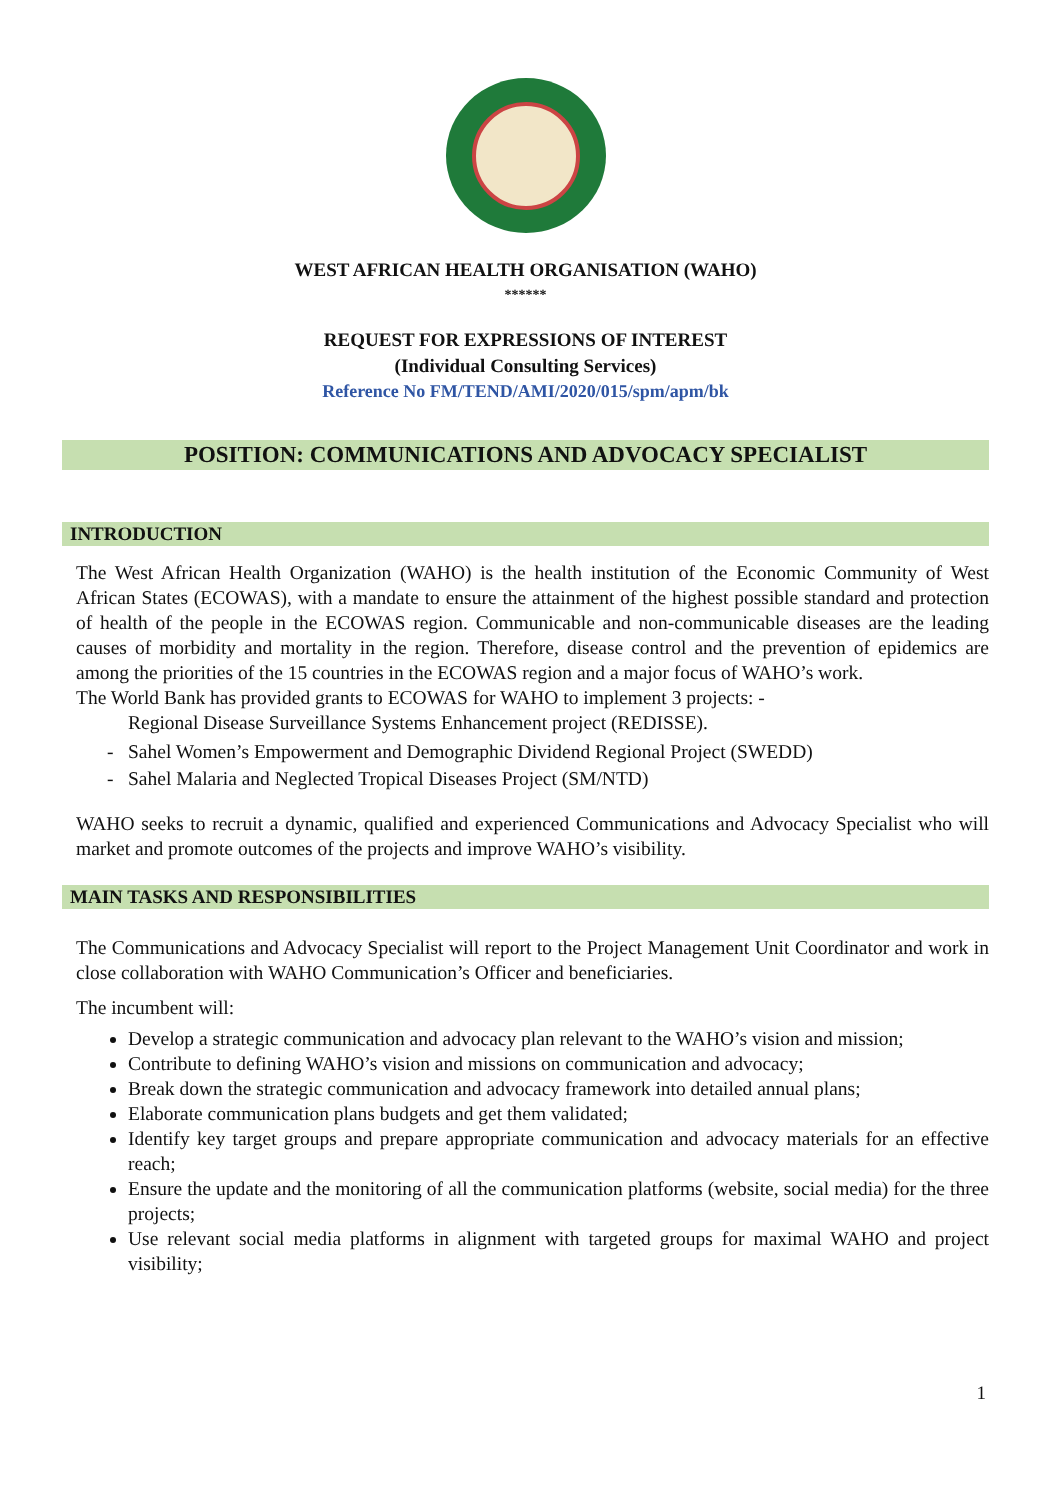WEST AFRICAN HEALTH ORGANISATION (WAHO)
******
REQUEST FOR EXPRESSIONS OF INTEREST
(Individual Consulting Services)
Reference No FM/TEND/AMI/2020/015/spm/apm/bk
POSITION: COMMUNICATIONS AND ADVOCACY SPECIALIST
INTRODUCTION
The West African Health Organization (WAHO) is the health institution of the Economic Community of West African States (ECOWAS), with a mandate to ensure the attainment of the highest possible standard and protection of health of the people in the ECOWAS region. Communicable and non-communicable diseases are the leading causes of morbidity and mortality in the region. Therefore, disease control and the prevention of epidemics are among the priorities of the 15 countries in the ECOWAS region and a major focus of WAHO’s work.
The World Bank has provided grants to ECOWAS for WAHO to implement 3 projects: -
Regional Disease Surveillance Systems Enhancement project (REDISSE).
Sahel Women’s Empowerment and Demographic Dividend Regional Project (SWEDD)
Sahel Malaria and Neglected Tropical Diseases Project (SM/NTD)
WAHO seeks to recruit a dynamic, qualified and experienced Communications and Advocacy Specialist who will market and promote outcomes of the projects and improve WAHO’s visibility.
MAIN TASKS AND RESPONSIBILITIES
The Communications and Advocacy Specialist will report to the Project Management Unit Coordinator and work in close collaboration with WAHO Communication’s Officer and beneficiaries.
The incumbent will:
Develop a strategic communication and advocacy plan relevant to the WAHO’s vision and mission;
Contribute to defining WAHO’s vision and missions on communication and advocacy;
Break down the strategic communication and advocacy framework into detailed annual plans;
Elaborate communication plans budgets and get them validated;
Identify key target groups and prepare appropriate communication and advocacy materials for an effective reach;
Ensure the update and the monitoring of all the communication platforms (website, social media) for the three projects;
Use relevant social media platforms in alignment with targeted groups for maximal WAHO and project visibility;
1